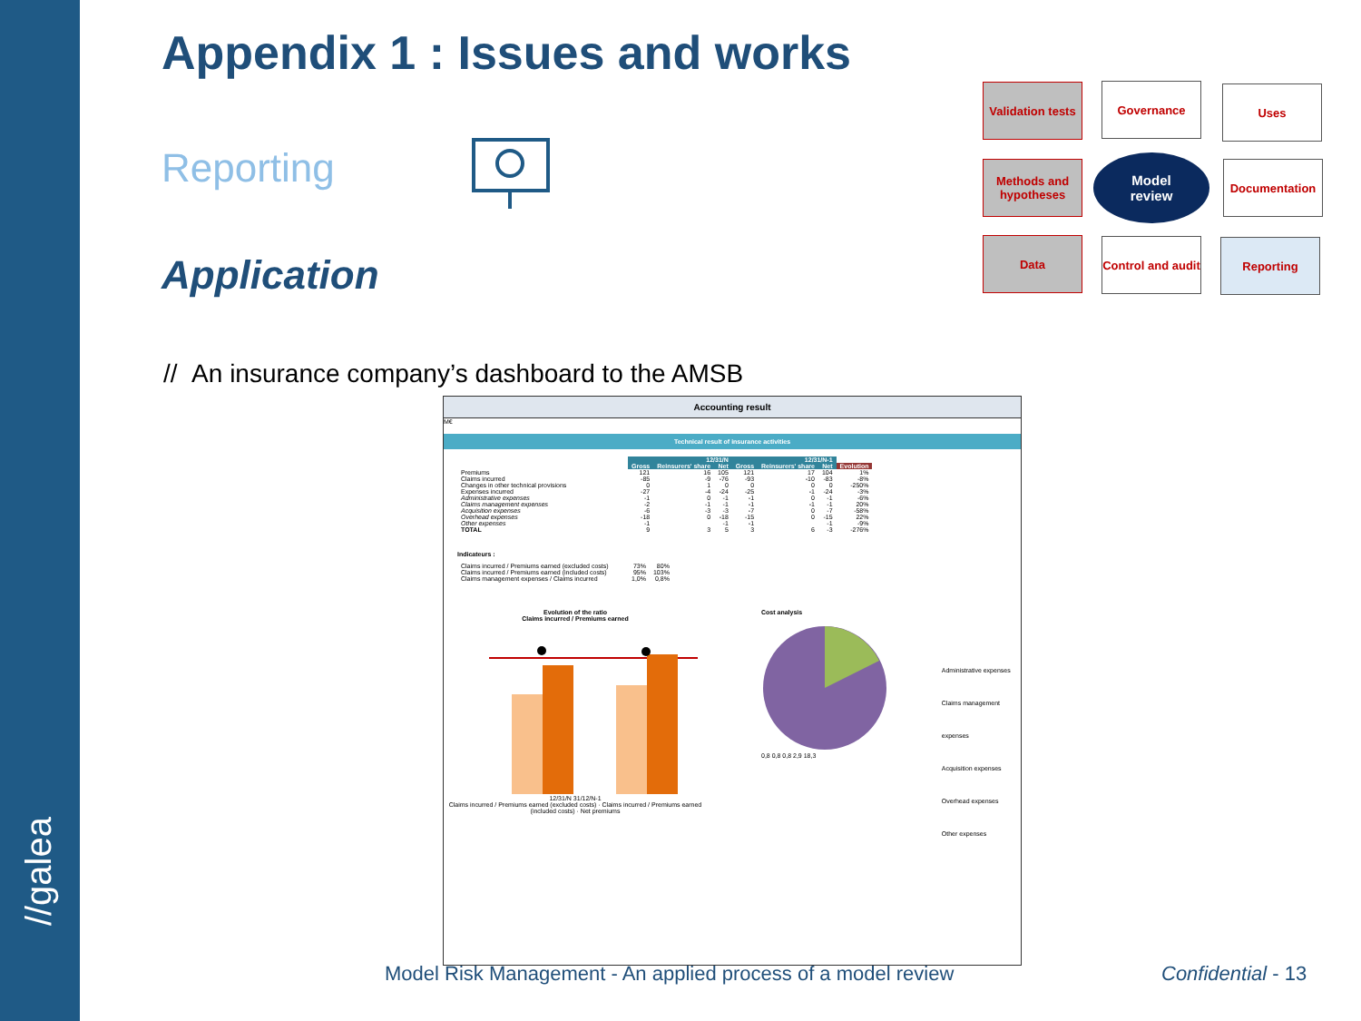//galea
Appendix 1 : Issues and works
Reporting
Application
Validation tests
Governance Uses
Methods and hypotheses
Model
review
Documentation
Data
Control and audit
Reporting
// An insurance company’s dashboard to the AMSB
Accounting result
M€
Technical result of insurance activities
| | 12/31/N | | | 12/31/N-1 | | | |
| | Gross | Reinsurers' share | Net | Gross | Reinsurers' share | Net | Evolution |
| Premiums | 121 | 16 | 105 | 121 | 17 | 104 | 1% |
| Claims incurred | -85 | -9 | -76 | -93 | -10 | -83 | -8% |
| Changes in other technical provisions | 0 | 1 | 0 | 0 | 0 | 0 | -250% |
| Expenses incurred | -27 | -4 | -24 | -25 | -1 | -24 | -3% |
| Administrative expenses | -1 | 0 | -1 | -1 | 0 | -1 | -6% |
| Claims management expenses | -2 | -1 | -1 | -1 | -1 | -1 | 20% |
| Acquisition expenses | -6 | -3 | -3 | -7 | 0 | -7 | -58% |
| Overhead expenses | -18 | 0 | -18 | -15 | 0 | -15 | 22% |
| Other expenses | -1 | | -1 | -1 | | -1 | -9% |
| TOTAL | 9 | 3 | 5 | 3 | 6 | -3 | -276% |
Indicateurs :
| Claims incurred / Premiums earned (excluded costs) | 73% | 80% |
| Claims incurred / Premiums earned (included costs) | 95% | 103% |
| Claims management expenses / Claims incurred | 1,0% | 0,8% |
Evolution of the ratio
Claims incurred / Premiums earned
12/31/N 31/12/N-1
Claims incurred / Premiums earned (excluded costs) · Claims incurred / Premiums earned (included costs) · Net premiums
Cost analysis
0,8 0,8 0,8 2,9 18,3
Administrative expenses
Claims management expenses
Acquisition expenses
Overhead expenses
Other expenses
Model Risk Management - An applied process of a model review
Confidential - 13